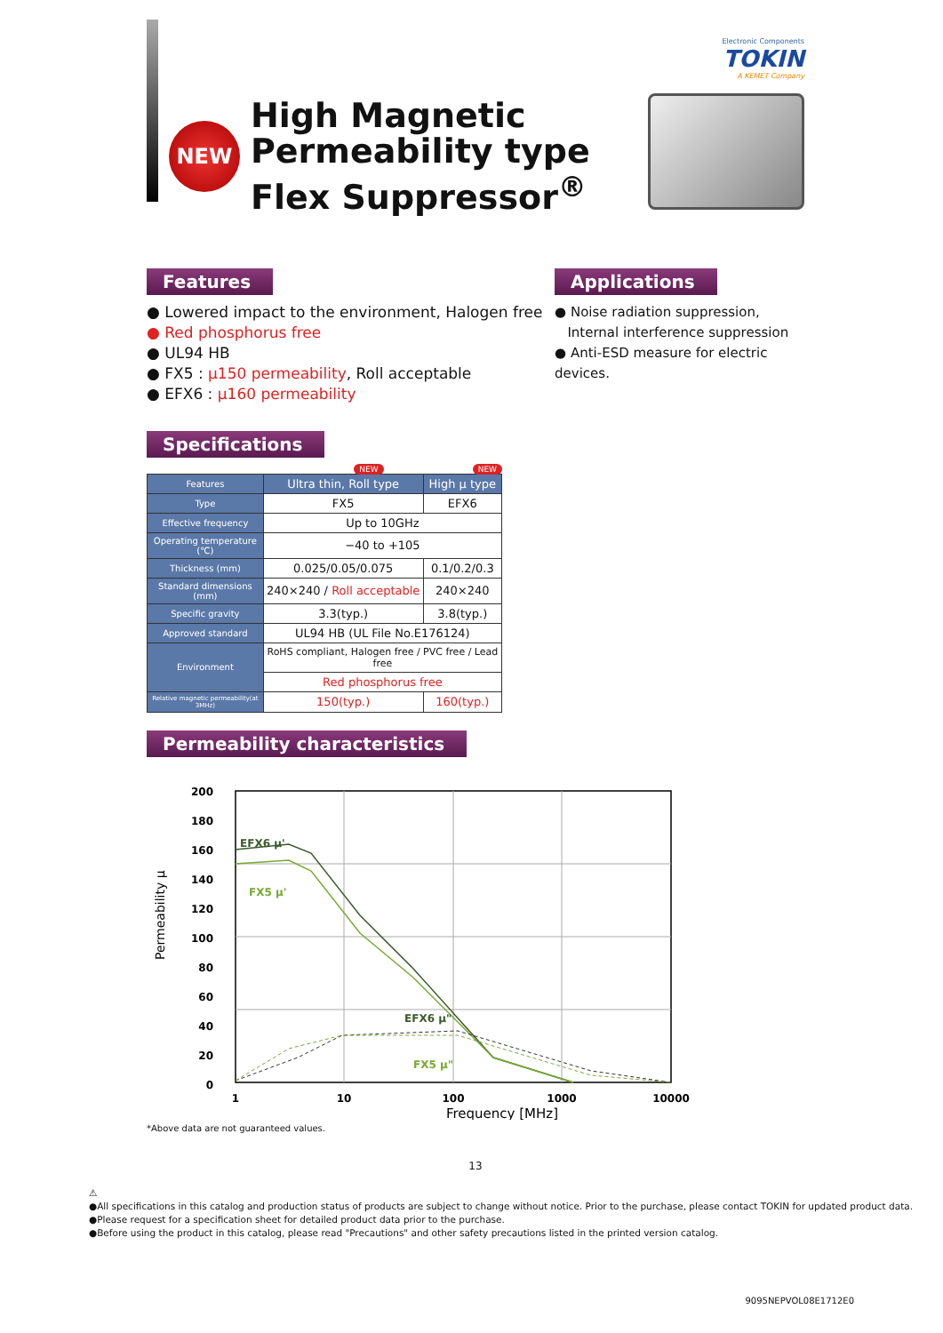Electronic Components
TOKIN
A KEMET Company
NEW
High Magnetic
Permeability type
Flex Suppressor<sup>®</sup>
Features
● Lowered impact to the environment, Halogen free
● Red phosphorus free
● UL94 HB
● FX5 : μ150 permeability, Roll acceptable
● EFX6 : μ160 permeability
Applications
● Noise radiation suppression,
Internal interference suppression
● Anti-ESD measure for electric devices.
Specifications
NEW NEW
| Features | Ultra thin, Roll type | High μ type |
| --- | --- | --- |
| Type | FX5 | EFX6 |
| Effective frequency | Up to 10GHz | |
| Operating temperature (℃) | −40 to +105 | |
| Thickness (mm) | 0.025/0.05/0.075 | 0.1/0.2/0.3 |
| Standard dimensions (mm) | 240×240 / Roll acceptable | 240×240 |
| Specific gravity | 3.3(typ.) | 3.8(typ.) |
| Approved standard | UL94 HB (UL File No.E176124) | |
| Environment | RoHS compliant, Halogen free / PVC free / Lead free | |
| | Red phosphorus free | |
| Relative magnetic permeability(at 3MHz) | 150(typ.) | 160(typ.) |
Permeability characteristics
Permeability μ
200
180
160
140
120
100
80
60
40
20
0
EFX6 μ'
FX5 μ'
EFX6 μ"
FX5 μ"
1
10
100
1000
10000
Frequency [MHz]
*Above data are not guaranteed values.
13
⚠
●All specifications in this catalog and production status of products are subject to change without notice. Prior to the purchase, please contact TOKIN for updated product data.
●Please request for a specification sheet for detailed product data prior to the purchase.
●Before using the product in this catalog, please read "Precautions" and other safety precautions listed in the printed version catalog.
9095NEPVOL08E1712E0